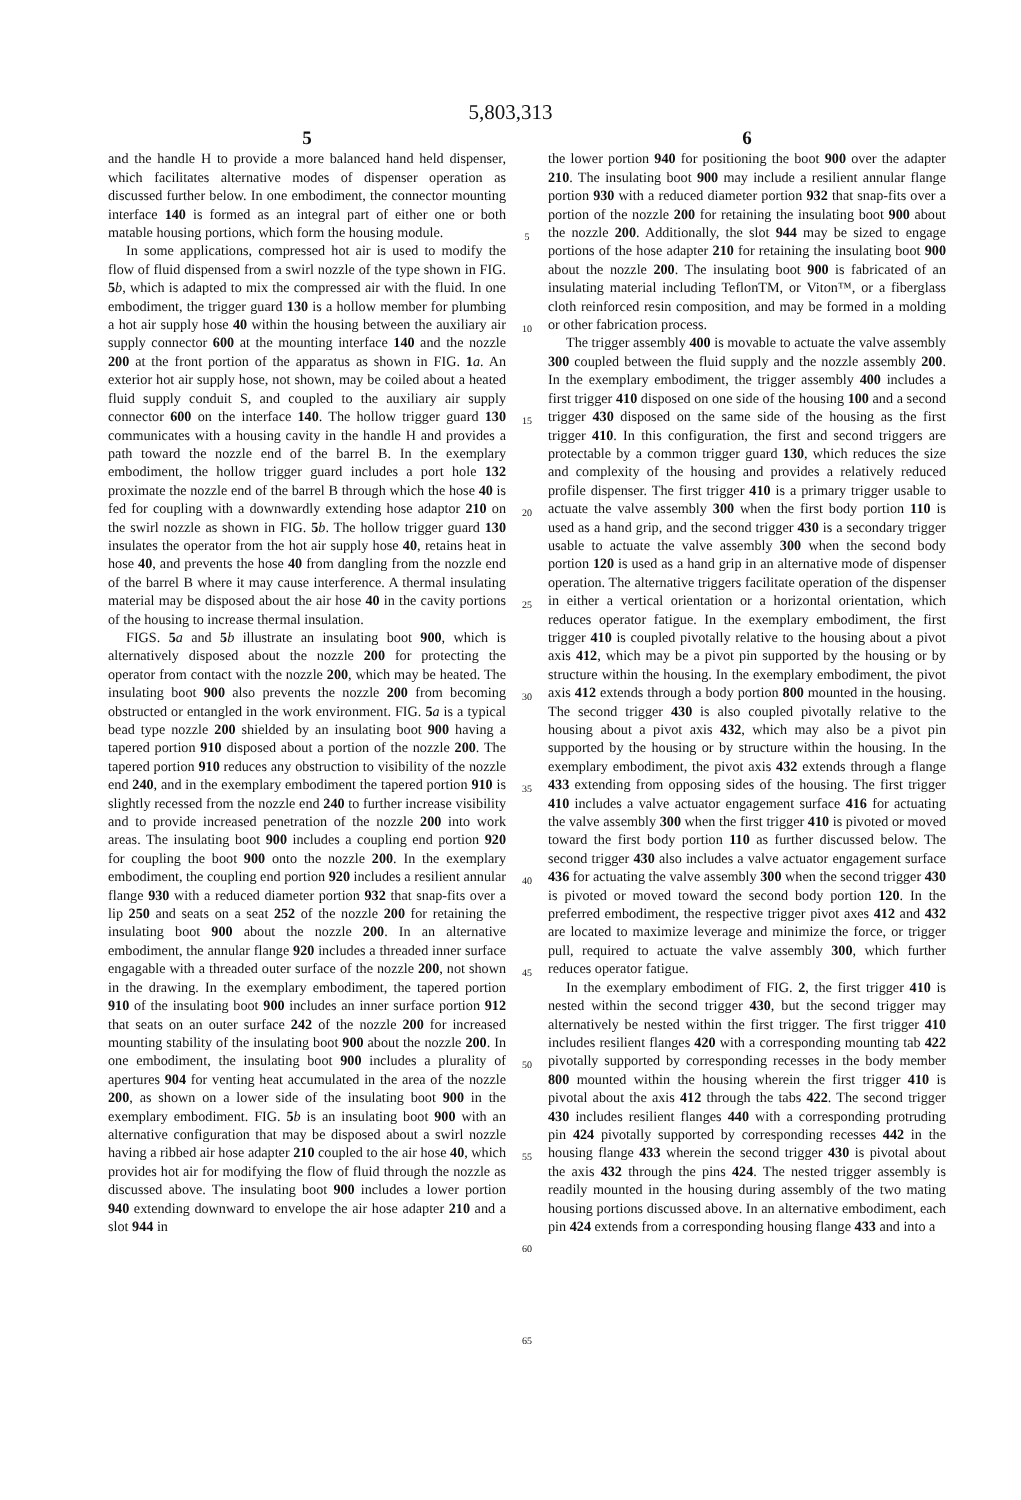5,803,313
5
and the handle H to provide a more balanced hand held dispenser, which facilitates alternative modes of dispenser operation as discussed further below. In one embodiment, the connector mounting interface 140 is formed as an integral part of either one or both matable housing portions, which form the housing module.
In some applications, compressed hot air is used to modify the flow of fluid dispensed from a swirl nozzle of the type shown in FIG. 5 b, which is adapted to mix the compressed air with the fluid. In one embodiment, the trigger guard 130 is a hollow member for plumbing a hot air supply hose 40 within the housing between the auxiliary air supply connector 600 at the mounting interface 140 and the nozzle 200 at the front portion of the apparatus as shown in FIG. 1 a. An exterior hot air supply hose, not shown, may be coiled about a heated fluid supply conduit S, and coupled to the auxiliary air supply connector 600 on the interface 140. The hollow trigger guard 130 communicates with a housing cavity in the handle H and provides a path toward the nozzle end of the barrel B. In the exemplary embodiment, the hollow trigger guard includes a port hole 132 proximate the nozzle end of the barrel B through which the hose 40 is fed for coupling with a downwardly extending hose adaptor 210 on the swirl nozzle as shown in FIG. 5 b. The hollow trigger guard 130 insulates the operator from the hot air supply hose 40, retains heat in hose 40, and prevents the hose 40 from dangling from the nozzle end of the barrel B where it may cause interference. A thermal insulating material may be disposed about the air hose 40 in the cavity portions of the housing to increase thermal insulation.
FIGS. 5 a and 5 b illustrate an insulating boot 900, which is alternatively disposed about the nozzle 200 for protecting the operator from contact with the nozzle 200, which may be heated. The insulating boot 900 also prevents the nozzle 200 from becoming obstructed or entangled in the work environment. FIG. 5 a is a typical bead type nozzle 200 shielded by an insulating boot 900 having a tapered portion 910 disposed about a portion of the nozzle 200. The tapered portion 910 reduces any obstruction to visibility of the nozzle end 240, and in the exemplary embodiment the tapered portion 910 is slightly recessed from the nozzle end 240 to further increase visibility and to provide increased penetration of the nozzle 200 into work areas. The insulating boot 900 includes a coupling end portion 920 for coupling the boot 900 onto the nozzle 200. In the exemplary embodiment, the coupling end portion 920 includes a resilient annular flange 930 with a reduced diameter portion 932 that snap-fits over a lip 250 and seats on a seat 252 of the nozzle 200 for retaining the insulating boot 900 about the nozzle 200. In an alternative embodiment, the annular flange 920 includes a threaded inner surface engagable with a threaded outer surface of the nozzle 200, not shown in the drawing. In the exemplary embodiment, the tapered portion 910 of the insulating boot 900 includes an inner surface portion 912 that seats on an outer surface 242 of the nozzle 200 for increased mounting stability of the insulating boot 900 about the nozzle 200. In one embodiment, the insulating boot 900 includes a plurality of apertures 904 for venting heat accumulated in the area of the nozzle 200, as shown on a lower side of the insulating boot 900 in the exemplary embodiment. FIG. 5 b is an insulating boot 900 with an alternative configuration that may be disposed about a swirl nozzle having a ribbed air hose adapter 210 coupled to the air hose 40, which provides hot air for modifying the flow of fluid through the nozzle as discussed above. The insulating boot 900 includes a lower portion 940 extending downward to envelope the air hose adapter 210 and a slot 944 in
5
10
15
20
25
30
35
40
45
50
55
60
65
6
the lower portion 940 for positioning the boot 900 over the adapter 210. The insulating boot 900 may include a resilient annular flange portion 930 with a reduced diameter portion 932 that snap-fits over a portion of the nozzle 200 for retaining the insulating boot 900 about the nozzle 200. Additionally, the slot 944 may be sized to engage portions of the hose adapter 210 for retaining the insulating boot 900 about the nozzle 200. The insulating boot 900 is fabricated of an insulating material including TeflonTM, or Viton™, or a fiberglass cloth reinforced resin composition, and may be formed in a molding or other fabrication process.
The trigger assembly 400 is movable to actuate the valve assembly 300 coupled between the fluid supply and the nozzle assembly 200. In the exemplary embodiment, the trigger assembly 400 includes a first trigger 410 disposed on one side of the housing 100 and a second trigger 430 disposed on the same side of the housing as the first trigger 410. In this configuration, the first and second triggers are protectable by a common trigger guard 130, which reduces the size and complexity of the housing and provides a relatively reduced profile dispenser. The first trigger 410 is a primary trigger usable to actuate the valve assembly 300 when the first body portion 110 is used as a hand grip, and the second trigger 430 is a secondary trigger usable to actuate the valve assembly 300 when the second body portion 120 is used as a hand grip in an alternative mode of dispenser operation. The alternative triggers facilitate operation of the dispenser in either a vertical orientation or a horizontal orientation, which reduces operator fatigue. In the exemplary embodiment, the first trigger 410 is coupled pivotally relative to the housing about a pivot axis 412, which may be a pivot pin supported by the housing or by structure within the housing. In the exemplary embodiment, the pivot axis 412 extends through a body portion 800 mounted in the housing. The second trigger 430 is also coupled pivotally relative to the housing about a pivot axis 432, which may also be a pivot pin supported by the housing or by structure within the housing. In the exemplary embodiment, the pivot axis 432 extends through a flange 433 extending from opposing sides of the housing. The first trigger 410 includes a valve actuator engagement surface 416 for actuating the valve assembly 300 when the first trigger 410 is pivoted or moved toward the first body portion 110 as further discussed below. The second trigger 430 also includes a valve actuator engagement surface 436 for actuating the valve assembly 300 when the second trigger 430 is pivoted or moved toward the second body portion 120. In the preferred embodiment, the respective trigger pivot axes 412 and 432 are located to maximize leverage and minimize the force, or trigger pull, required to actuate the valve assembly 300, which further reduces operator fatigue.
In the exemplary embodiment of FIG. 2, the first trigger 410 is nested within the second trigger 430, but the second trigger may alternatively be nested within the first trigger. The first trigger 410 includes resilient flanges 420 with a corresponding mounting tab 422 pivotally supported by corresponding recesses in the body member 800 mounted within the housing wherein the first trigger 410 is pivotal about the axis 412 through the tabs 422. The second trigger 430 includes resilient flanges 440 with a corresponding protruding pin 424 pivotally supported by corresponding recesses 442 in the housing flange 433 wherein the second trigger 430 is pivotal about the axis 432 through the pins 424. The nested trigger assembly is readily mounted in the housing during assembly of the two mating housing portions discussed above. In an alternative embodiment, each pin 424 extends from a corresponding housing flange 433 and into a